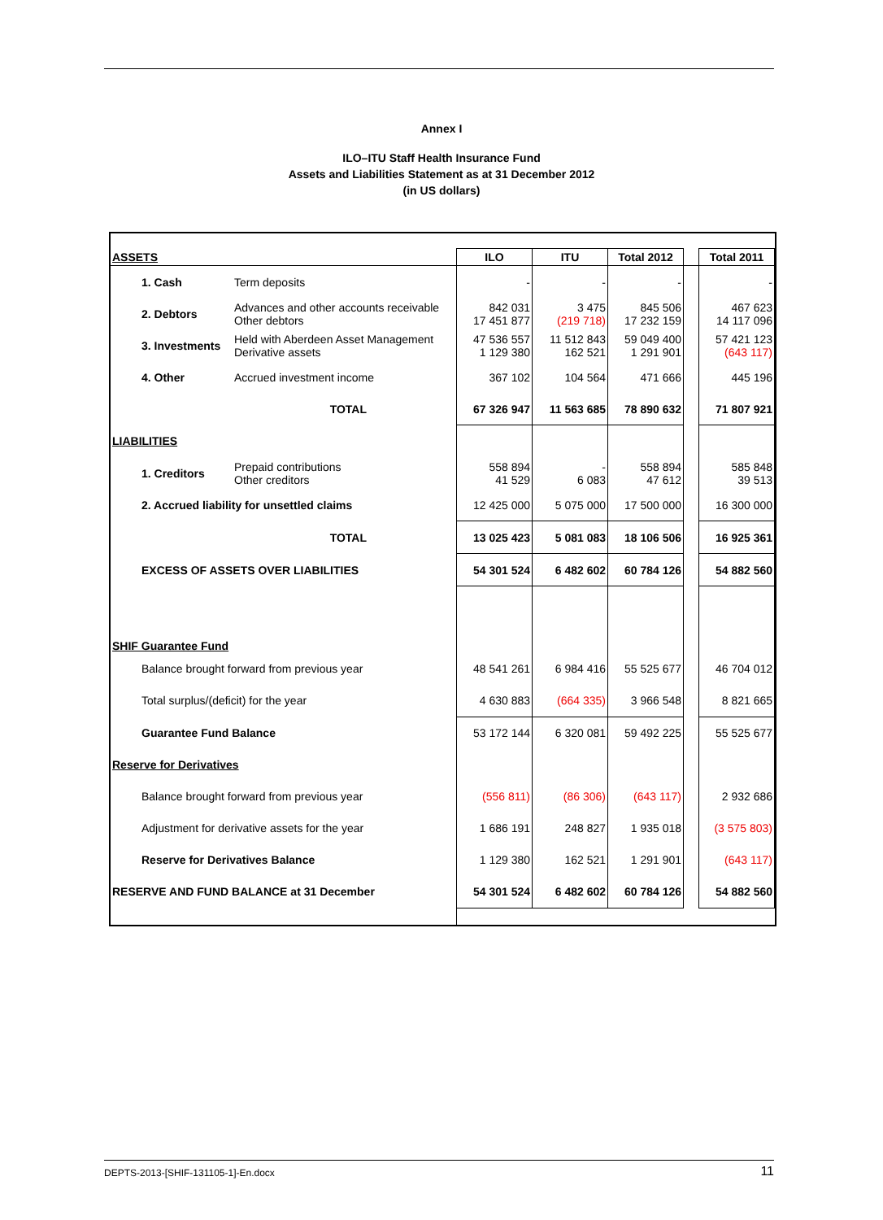Annex I
ILO–ITU Staff Health Insurance Fund
Assets and Liabilities Statement as at 31 December 2012
(in US dollars)
| ASSETS | | ILO | ITU | Total 2012 | | Total 2011 |
| --- | --- | --- | --- | --- | --- | --- |
| 1. Cash | Term deposits | - | - | - | | - |
| 2. Debtors | Advances and other accounts receivable Other debtors | 842 031 17 451 877 | 3 475 (219 718) | 845 506 17 232 159 | | 467 623 14 117 096 |
| 3. Investments | Held with Aberdeen Asset Management Derivative assets | 47 536 557 1 129 380 | 11 512 843 162 521 | 59 049 400 1 291 901 | | 57 421 123 (643 117) |
| 4. Other | Accrued investment income | 367 102 | 104 564 | 471 666 | | 445 196 |
| TOTAL | | 67 326 947 | 11 563 685 | 78 890 632 | | 71 807 921 |
| LIABILITIES | | | | | | |
| 1. Creditors | Prepaid contributions Other creditors | 558 894 41 529 | - 6 083 | 558 894 47 612 | | 585 848 39 513 |
| 2. Accrued liability for unsettled claims | | 12 425 000 | 5 075 000 | 17 500 000 | | 16 300 000 |
| TOTAL | | 13 025 423 | 5 081 083 | 18 106 506 | | 16 925 361 |
| EXCESS OF ASSETS OVER LIABILITIES | | 54 301 524 | 6 482 602 | 60 784 126 | | 54 882 560 |
| SHIF Guarantee Fund | | | | | | |
| Balance brought forward from previous year | | 48 541 261 | 6 984 416 | 55 525 677 | | 46 704 012 |
| Total surplus/(deficit) for the year | | 4 630 883 | (664 335) | 3 966 548 | | 8 821 665 |
| Guarantee Fund Balance | | 53 172 144 | 6 320 081 | 59 492 225 | | 55 525 677 |
| Reserve for Derivatives | | | | | | |
| Balance brought forward from previous year | | (556 811) | (86 306) | (643 117) | | 2 932 686 |
| Adjustment for derivative assets for the year | | 1 686 191 | 248 827 | 1 935 018 | | (3 575 803) |
| Reserve for Derivatives Balance | | 1 129 380 | 162 521 | 1 291 901 | | (643 117) |
| RESERVE AND FUND BALANCE at 31 December | | 54 301 524 | 6 482 602 | 60 784 126 | | 54 882 560 |
DEPTS-2013-[SHIF-131105-1]-En.docx 11